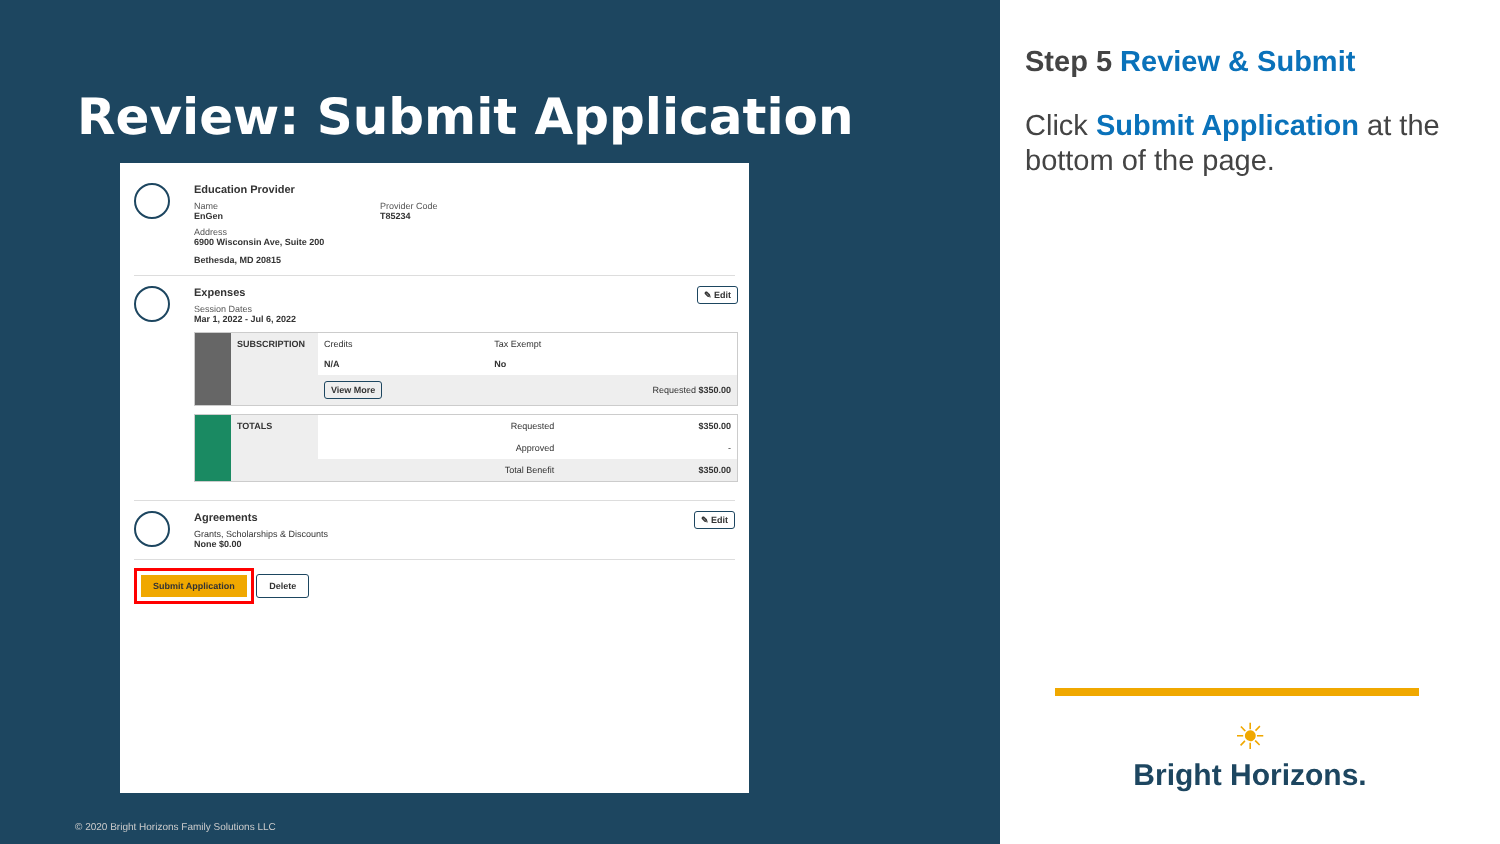Review: Submit Application
Education Provider
Name
EnGen
Provider Code
T85234
Address
6900 Wisconsin Ave, Suite 200
Bethesda, MD 20815
Expenses ✎ Edit
Session Dates
Mar 1, 2022 - Jul 6, 2022
| | SUBSCRIPTION | Credits N/A | Tax Exempt No | |
| | | View More | | Requested $350.00 |
| | TOTALS | Requested | $350.00 |
| | | Approved | - |
| | | Total Benefit | $350.00 |
Agreements ✎ Edit
Grants, Scholarships & Discounts
None $0.00
Submit Application Delete
© 2020 Bright Horizons Family Solutions LLC
Step 5 Review & Submit
Click Submit Application at the bottom of the page.
☀
Bright Horizons.